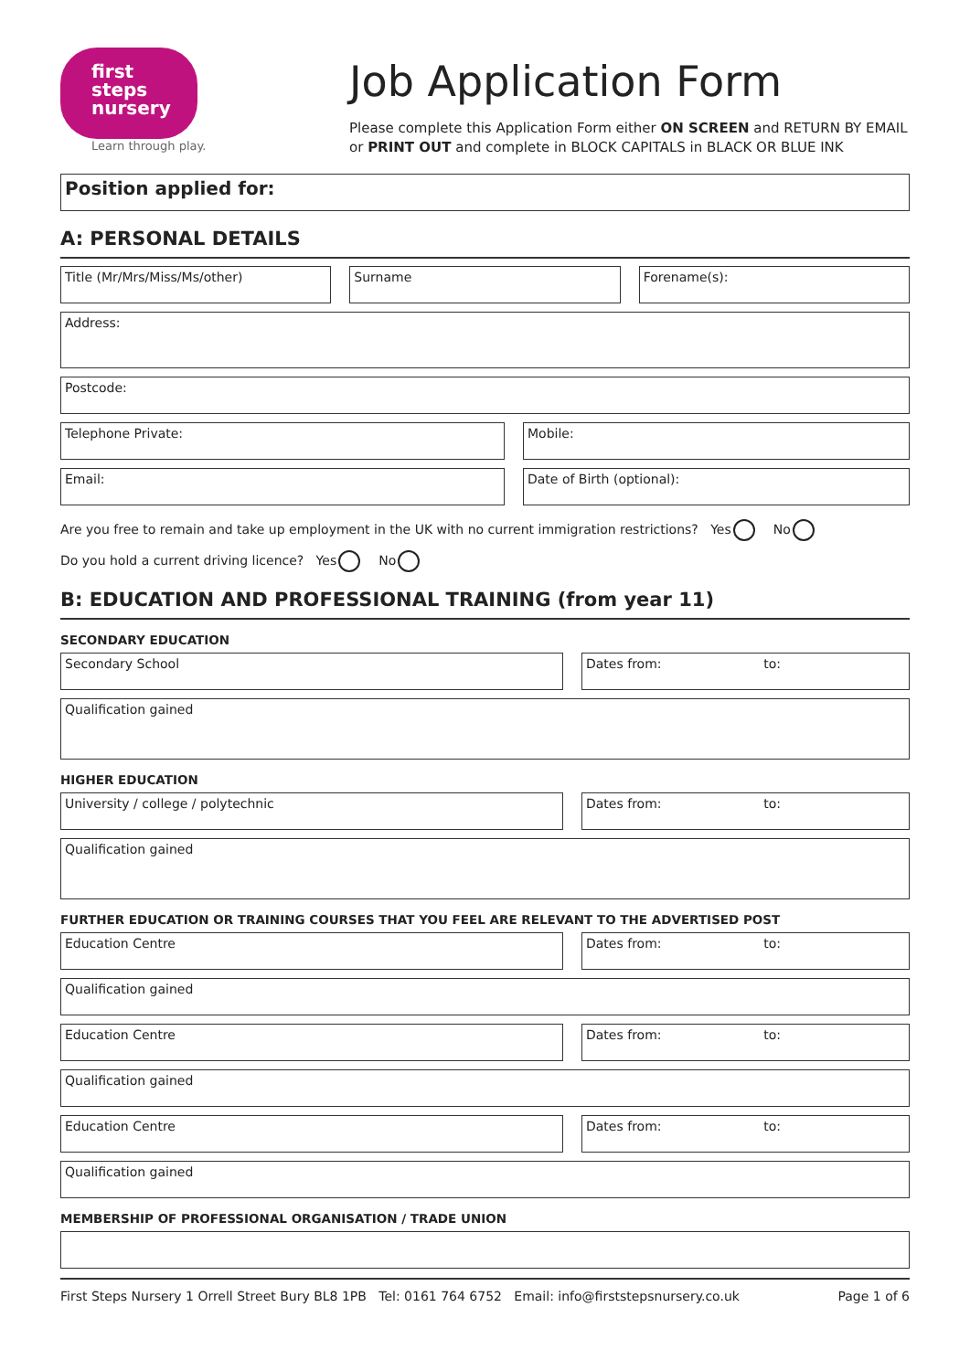first
steps
nursery
Learn through play.
Job Application Form
Please complete this Application Form either ON SCREEN and RETURN BY EMAIL
or PRINT OUT and complete in BLOCK CAPITALS in BLACK OR BLUE INK
Position applied for:
A: PERSONAL DETAILS
Title (Mr/Mrs/Miss/Ms/other) Surname Forename(s):
Address:
Postcode:
Telephone Private: Mobile:
Email: Date of Birth (optional):
Are you free to remain and take up employment in the UK with no current immigration restrictions? Yes No
Do you hold a current driving licence? Yes No
B: EDUCATION AND PROFESSIONAL TRAINING (from year 11)
SECONDARY EDUCATION
Secondary School Dates from: to:
Qualification gained
HIGHER EDUCATION
University / college / polytechnic Dates from: to:
Qualification gained
FURTHER EDUCATION OR TRAINING COURSES THAT YOU FEEL ARE RELEVANT TO THE ADVERTISED POST
Education Centre Dates from: to:
Qualification gained
Education Centre Dates from: to:
Qualification gained
Education Centre Dates from: to:
Qualification gained
MEMBERSHIP OF PROFESSIONAL ORGANISATION / TRADE UNION
First Steps Nursery 1 Orrell Street Bury BL8 1PB Tel: 0161 764 6752 Email: info@firststepsnursery.co.uk Page 1 of 6